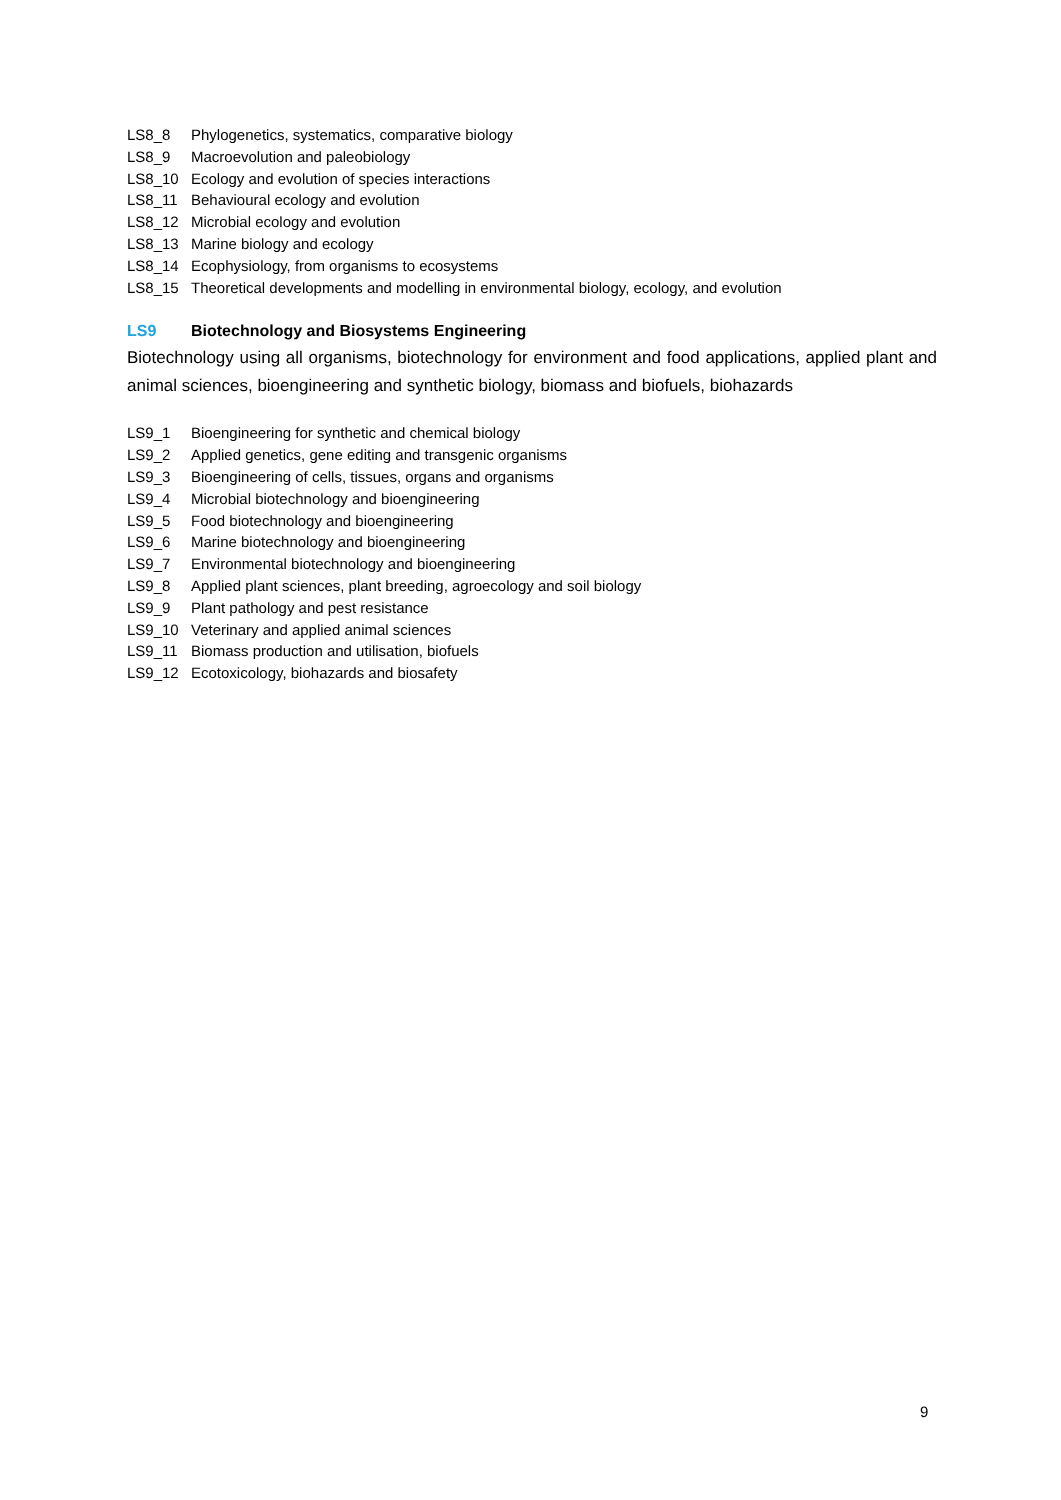LS8_8 Phylogenetics, systematics, comparative biology
LS8_9 Macroevolution and paleobiology
LS8_10 Ecology and evolution of species interactions
LS8_11 Behavioural ecology and evolution
LS8_12 Microbial ecology and evolution
LS8_13 Marine biology and ecology
LS8_14 Ecophysiology, from organisms to ecosystems
LS8_15 Theoretical developments and modelling in environmental biology, ecology, and evolution
LS9 Biotechnology and Biosystems Engineering
Biotechnology using all organisms, biotechnology for environment and food applications, applied plant and animal sciences, bioengineering and synthetic biology, biomass and biofuels, biohazards
LS9_1 Bioengineering for synthetic and chemical biology
LS9_2 Applied genetics, gene editing and transgenic organisms
LS9_3 Bioengineering of cells, tissues, organs and organisms
LS9_4 Microbial biotechnology and bioengineering
LS9_5 Food biotechnology and bioengineering
LS9_6 Marine biotechnology and bioengineering
LS9_7 Environmental biotechnology and bioengineering
LS9_8 Applied plant sciences, plant breeding, agroecology and soil biology
LS9_9 Plant pathology and pest resistance
LS9_10 Veterinary and applied animal sciences
LS9_11 Biomass production and utilisation, biofuels
LS9_12 Ecotoxicology, biohazards and biosafety
9